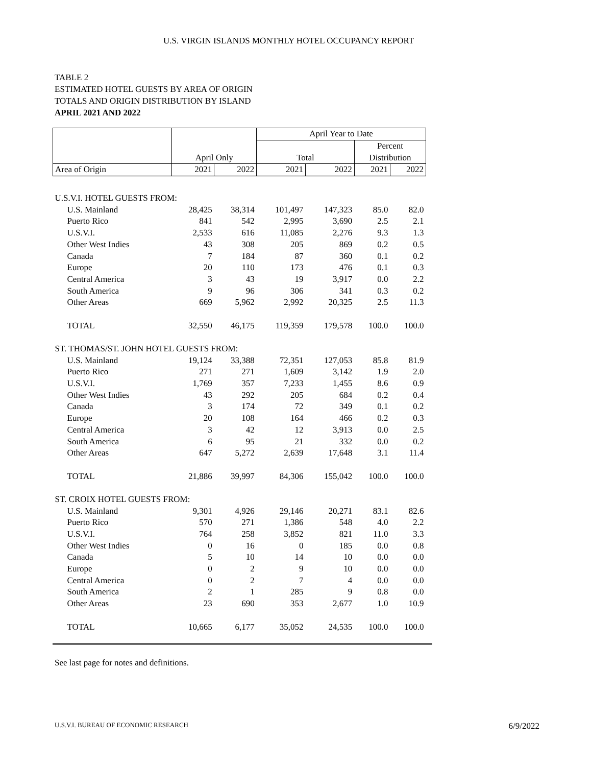U.S. VIRGIN ISLANDS MONTHLY HOTEL OCCUPANCY REPORT
TABLE 2
ESTIMATED HOTEL GUESTS BY AREA OF ORIGIN
TOTALS AND ORIGIN DISTRIBUTION BY ISLAND
APRIL 2021 AND 2022
| | | | April Year to Date | | | |
| --- | --- | --- | --- | --- | --- | --- |
| | | | | | Percent | |
| | April Only | | Total | | Distribution | |
| Area of Origin | 2021 | 2022 | 2021 | 2022 | 2021 | 2022 |
| U.S.V.I. HOTEL GUESTS FROM: | | | | | | |
| U.S. Mainland | 28,425 | 38,314 | 101,497 | 147,323 | 85.0 | 82.0 |
| Puerto Rico | 841 | 542 | 2,995 | 3,690 | 2.5 | 2.1 |
| U.S.V.I. | 2,533 | 616 | 11,085 | 2,276 | 9.3 | 1.3 |
| Other West Indies | 43 | 308 | 205 | 869 | 0.2 | 0.5 |
| Canada | 7 | 184 | 87 | 360 | 0.1 | 0.2 |
| Europe | 20 | 110 | 173 | 476 | 0.1 | 0.3 |
| Central America | 3 | 43 | 19 | 3,917 | 0.0 | 2.2 |
| South America | 9 | 96 | 306 | 341 | 0.3 | 0.2 |
| Other Areas | 669 | 5,962 | 2,992 | 20,325 | 2.5 | 11.3 |
| TOTAL | 32,550 | 46,175 | 119,359 | 179,578 | 100.0 | 100.0 |
| ST. THOMAS/ST. JOHN HOTEL GUESTS FROM: | | | | | | |
| U.S. Mainland | 19,124 | 33,388 | 72,351 | 127,053 | 85.8 | 81.9 |
| Puerto Rico | 271 | 271 | 1,609 | 3,142 | 1.9 | 2.0 |
| U.S.V.I. | 1,769 | 357 | 7,233 | 1,455 | 8.6 | 0.9 |
| Other West Indies | 43 | 292 | 205 | 684 | 0.2 | 0.4 |
| Canada | 3 | 174 | 72 | 349 | 0.1 | 0.2 |
| Europe | 20 | 108 | 164 | 466 | 0.2 | 0.3 |
| Central America | 3 | 42 | 12 | 3,913 | 0.0 | 2.5 |
| South America | 6 | 95 | 21 | 332 | 0.0 | 0.2 |
| Other Areas | 647 | 5,272 | 2,639 | 17,648 | 3.1 | 11.4 |
| TOTAL | 21,886 | 39,997 | 84,306 | 155,042 | 100.0 | 100.0 |
| ST. CROIX HOTEL GUESTS FROM: | | | | | | |
| U.S. Mainland | 9,301 | 4,926 | 29,146 | 20,271 | 83.1 | 82.6 |
| Puerto Rico | 570 | 271 | 1,386 | 548 | 4.0 | 2.2 |
| U.S.V.I. | 764 | 258 | 3,852 | 821 | 11.0 | 3.3 |
| Other West Indies | 0 | 16 | 0 | 185 | 0.0 | 0.8 |
| Canada | 5 | 10 | 14 | 10 | 0.0 | 0.0 |
| Europe | 0 | 2 | 9 | 10 | 0.0 | 0.0 |
| Central America | 0 | 2 | 7 | 4 | 0.0 | 0.0 |
| South America | 2 | 1 | 285 | 9 | 0.8 | 0.0 |
| Other Areas | 23 | 690 | 353 | 2,677 | 1.0 | 10.9 |
| TOTAL | 10,665 | 6,177 | 35,052 | 24,535 | 100.0 | 100.0 |
See last page for notes and definitions.
U.S.V.I. BUREAU OF ECONOMIC RESEARCH 6/9/2022